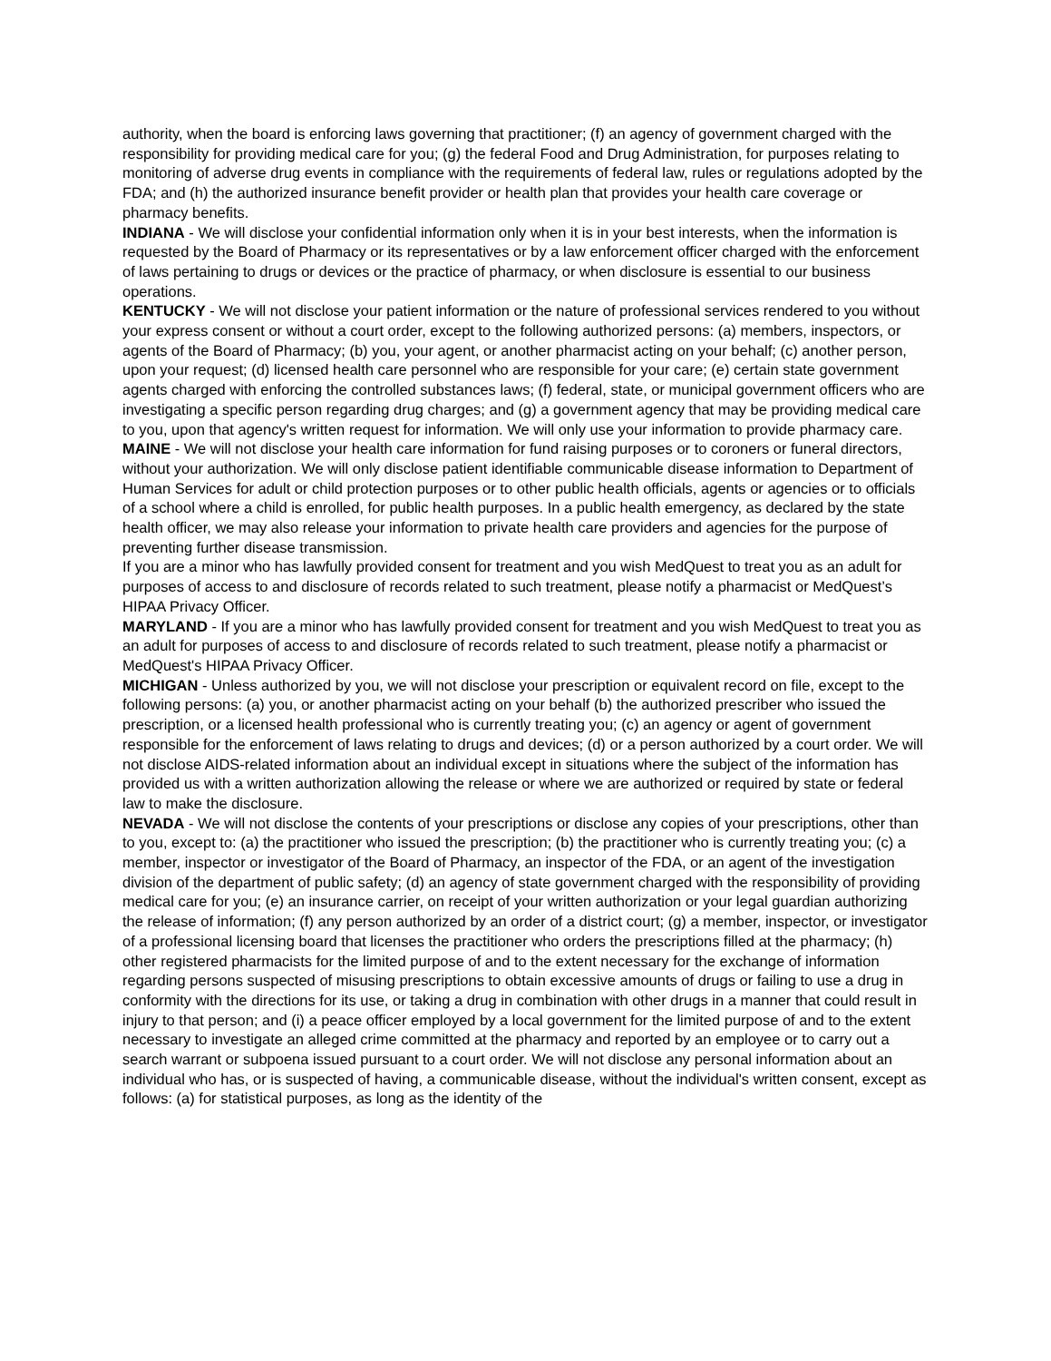authority, when the board is enforcing laws governing that practitioner; (f) an agency of government charged with the responsibility for providing medical care for you; (g) the federal Food and Drug Administration, for purposes relating to monitoring of adverse drug events in compliance with the requirements of federal law, rules or regulations adopted by the FDA; and (h) the authorized insurance benefit provider or health plan that provides your health care coverage or pharmacy benefits.
INDIANA - We will disclose your confidential information only when it is in your best interests, when the information is requested by the Board of Pharmacy or its representatives or by a law enforcement officer charged with the enforcement of laws pertaining to drugs or devices or the practice of pharmacy, or when disclosure is essential to our business operations.
KENTUCKY - We will not disclose your patient information or the nature of professional services rendered to you without your express consent or without a court order, except to the following authorized persons: (a) members, inspectors, or agents of the Board of Pharmacy; (b) you, your agent, or another pharmacist acting on your behalf; (c) another person, upon your request; (d) licensed health care personnel who are responsible for your care; (e) certain state government agents charged with enforcing the controlled substances laws; (f) federal, state, or municipal government officers who are investigating a specific person regarding drug charges; and (g) a government agency that may be providing medical care to you, upon that agency's written request for information. We will only use your information to provide pharmacy care.
MAINE - We will not disclose your health care information for fund raising purposes or to coroners or funeral directors, without your authorization. We will only disclose patient identifiable communicable disease information to Department of Human Services for adult or child protection purposes or to other public health officials, agents or agencies or to officials of a school where a child is enrolled, for public health purposes. In a public health emergency, as declared by the state health officer, we may also release your information to private health care providers and agencies for the purpose of preventing further disease transmission.
If you are a minor who has lawfully provided consent for treatment and you wish MedQuest to treat you as an adult for purposes of access to and disclosure of records related to such treatment, please notify a pharmacist or MedQuest’s HIPAA Privacy Officer.
MARYLAND - If you are a minor who has lawfully provided consent for treatment and you wish MedQuest to treat you as an adult for purposes of access to and disclosure of records related to such treatment, please notify a pharmacist or MedQuest's HIPAA Privacy Officer.
MICHIGAN - Unless authorized by you, we will not disclose your prescription or equivalent record on file, except to the following persons: (a) you, or another pharmacist acting on your behalf (b) the authorized prescriber who issued the prescription, or a licensed health professional who is currently treating you; (c) an agency or agent of government responsible for the enforcement of laws relating to drugs and devices; (d) or a person authorized by a court order. We will not disclose AIDS-related information about an individual except in situations where the subject of the information has provided us with a written authorization allowing the release or where we are authorized or required by state or federal law to make the disclosure.
NEVADA - We will not disclose the contents of your prescriptions or disclose any copies of your prescriptions, other than to you, except to: (a) the practitioner who issued the prescription; (b) the practitioner who is currently treating you; (c) a member, inspector or investigator of the Board of Pharmacy, an inspector of the FDA, or an agent of the investigation division of the department of public safety; (d) an agency of state government charged with the responsibility of providing medical care for you; (e) an insurance carrier, on receipt of your written authorization or your legal guardian authorizing the release of information; (f) any person authorized by an order of a district court; (g) a member, inspector, or investigator of a professional licensing board that licenses the practitioner who orders the prescriptions filled at the pharmacy; (h) other registered pharmacists for the limited purpose of and to the extent necessary for the exchange of information regarding persons suspected of misusing prescriptions to obtain excessive amounts of drugs or failing to use a drug in conformity with the directions for its use, or taking a drug in combination with other drugs in a manner that could result in injury to that person; and (i) a peace officer employed by a local government for the limited purpose of and to the extent necessary to investigate an alleged crime committed at the pharmacy and reported by an employee or to carry out a search warrant or subpoena issued pursuant to a court order. We will not disclose any personal information about an individual who has, or is suspected of having, a communicable disease, without the individual's written consent, except as follows: (a) for statistical purposes, as long as the identity of the